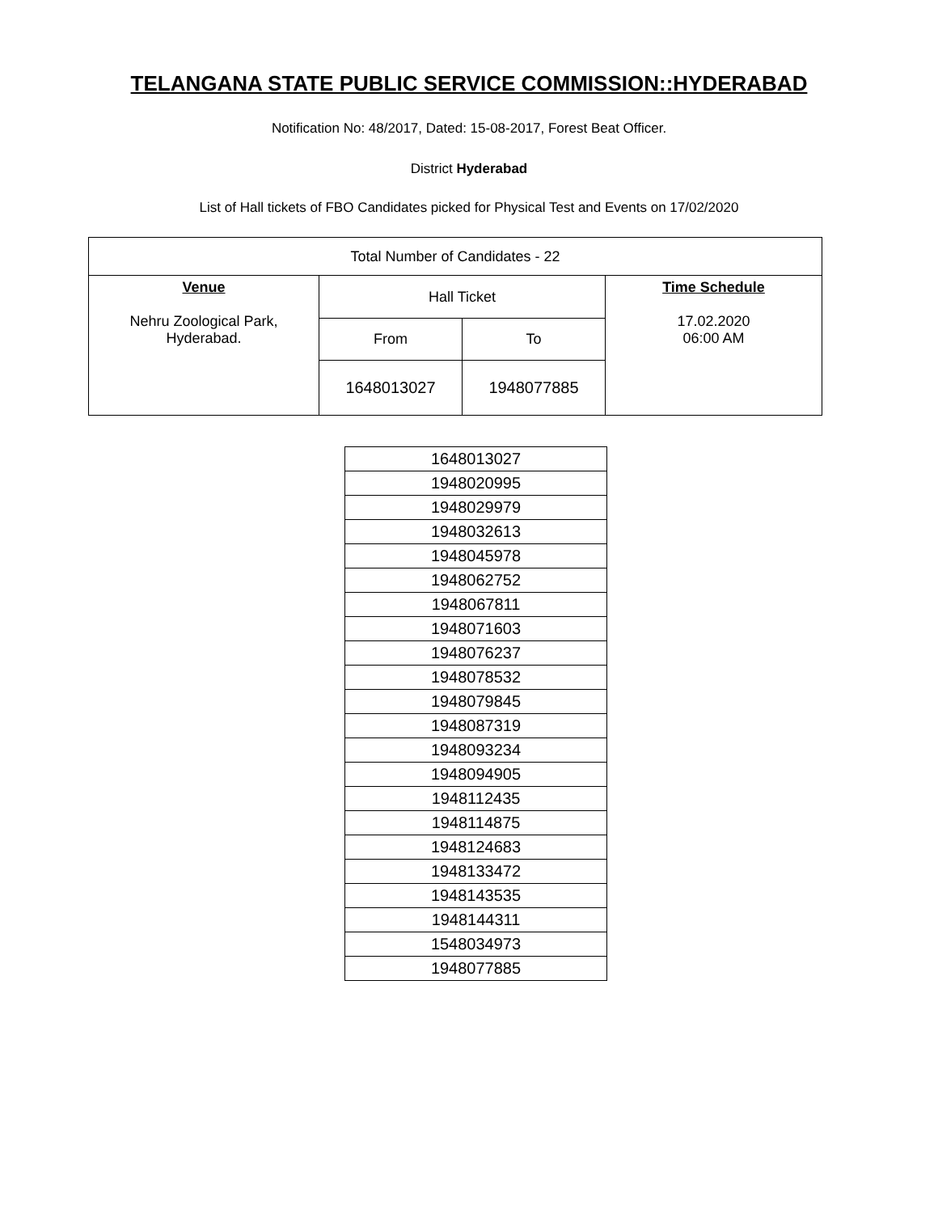TELANGANA STATE PUBLIC SERVICE COMMISSION::HYDERABAD
Notification No: 48/2017, Dated: 15-08-2017, Forest Beat Officer.
District Hyderabad
List of Hall tickets of FBO Candidates picked for Physical Test and Events on 17/02/2020
| Total Number of Candidates - 22 | | | |
| Venue Nehru Zoological Park, Hyderabad. | Hall Ticket | | Time Schedule 17.02.2020 06:00 AM |
| | From | To | |
| | 1648013027 | 1948077885 | |
| 1648013027 |
| 1948020995 |
| 1948029979 |
| 1948032613 |
| 1948045978 |
| 1948062752 |
| 1948067811 |
| 1948071603 |
| 1948076237 |
| 1948078532 |
| 1948079845 |
| 1948087319 |
| 1948093234 |
| 1948094905 |
| 1948112435 |
| 1948114875 |
| 1948124683 |
| 1948133472 |
| 1948143535 |
| 1948144311 |
| 1548034973 |
| 1948077885 |